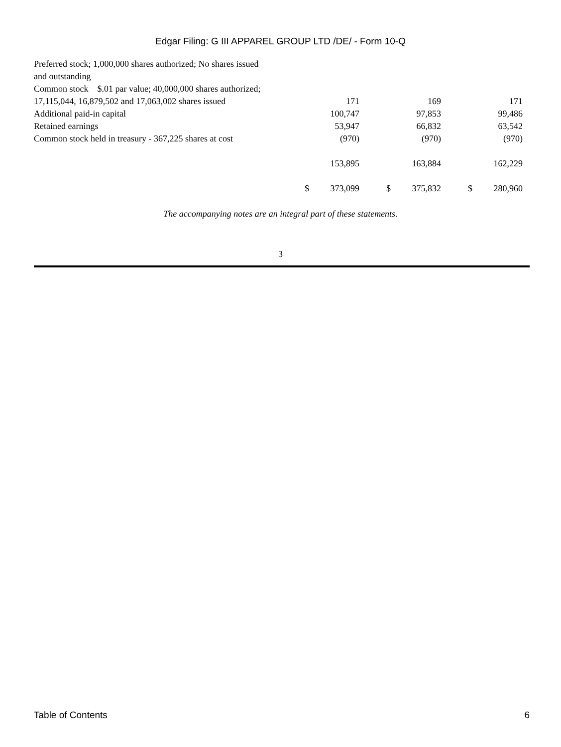Edgar Filing: G III APPAREL GROUP LTD /DE/ - Form 10-Q
| Preferred stock; 1,000,000 shares authorized; No shares issued and outstanding | | | | | | | | | |
| Common stock $.01 par value; 40,000,000 shares authorized; 17,115,044, 16,879,502 and 17,063,002 shares issued | | 171 | | | 169 | | | 171 | |
| Additional paid-in capital | | 100,747 | | | 97,853 | | | 99,486 | |
| Retained earnings | | 53,947 | | | 66,832 | | | 63,542 | |
| Common stock held in treasury - 367,225 shares at cost | | (970) | | | (970) | | | (970) | |
| | | 153,895 | | | 163,884 | | | 162,229 | |
| | $ | 373,099 | | $ | 375,832 | | $ | 280,960 | |
The accompanying notes are an integral part of these statements.
3
Table of Contents 6